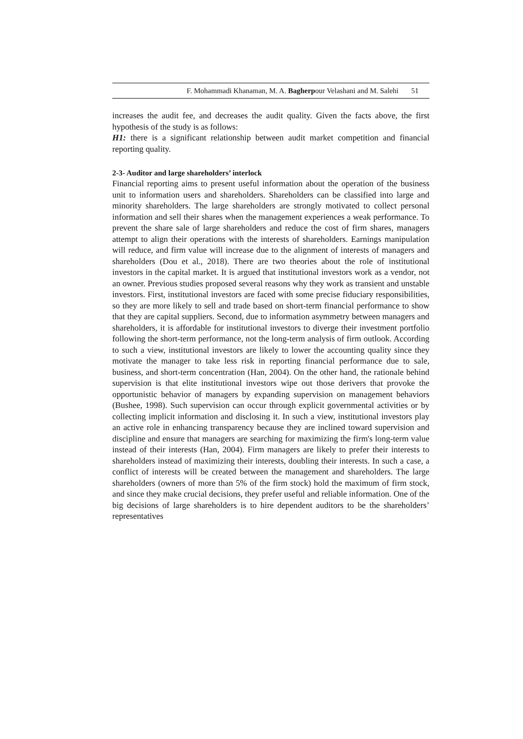F. Mohammadi Khanaman, M. A. Bagherpour Velashani and M. Salehi 51
increases the audit fee, and decreases the audit quality. Given the facts above, the first hypothesis of the study is as follows:
H1: there is a significant relationship between audit market competition and financial reporting quality.
2-3- Auditor and large shareholders’ interlock
Financial reporting aims to present useful information about the operation of the business unit to information users and shareholders. Shareholders can be classified into large and minority shareholders. The large shareholders are strongly motivated to collect personal information and sell their shares when the management experiences a weak performance. To prevent the share sale of large shareholders and reduce the cost of firm shares, managers attempt to align their operations with the interests of shareholders. Earnings manipulation will reduce, and firm value will increase due to the alignment of interests of managers and shareholders (Dou et al., 2018). There are two theories about the role of institutional investors in the capital market. It is argued that institutional investors work as a vendor, not an owner. Previous studies proposed several reasons why they work as transient and unstable investors. First, institutional investors are faced with some precise fiduciary responsibilities, so they are more likely to sell and trade based on short-term financial performance to show that they are capital suppliers. Second, due to information asymmetry between managers and shareholders, it is affordable for institutional investors to diverge their investment portfolio following the short-term performance, not the long-term analysis of firm outlook. According to such a view, institutional investors are likely to lower the accounting quality since they motivate the manager to take less risk in reporting financial performance due to sale, business, and short-term concentration (Han, 2004). On the other hand, the rationale behind supervision is that elite institutional investors wipe out those derivers that provoke the opportunistic behavior of managers by expanding supervision on management behaviors (Bushee, 1998). Such supervision can occur through explicit governmental activities or by collecting implicit information and disclosing it. In such a view, institutional investors play an active role in enhancing transparency because they are inclined toward supervision and discipline and ensure that managers are searching for maximizing the firm's long-term value instead of their interests (Han, 2004). Firm managers are likely to prefer their interests to shareholders instead of maximizing their interests, doubling their interests. In such a case, a conflict of interests will be created between the management and shareholders. The large shareholders (owners of more than 5% of the firm stock) hold the maximum of firm stock, and since they make crucial decisions, they prefer useful and reliable information. One of the big decisions of large shareholders is to hire dependent auditors to be the shareholders’ representatives